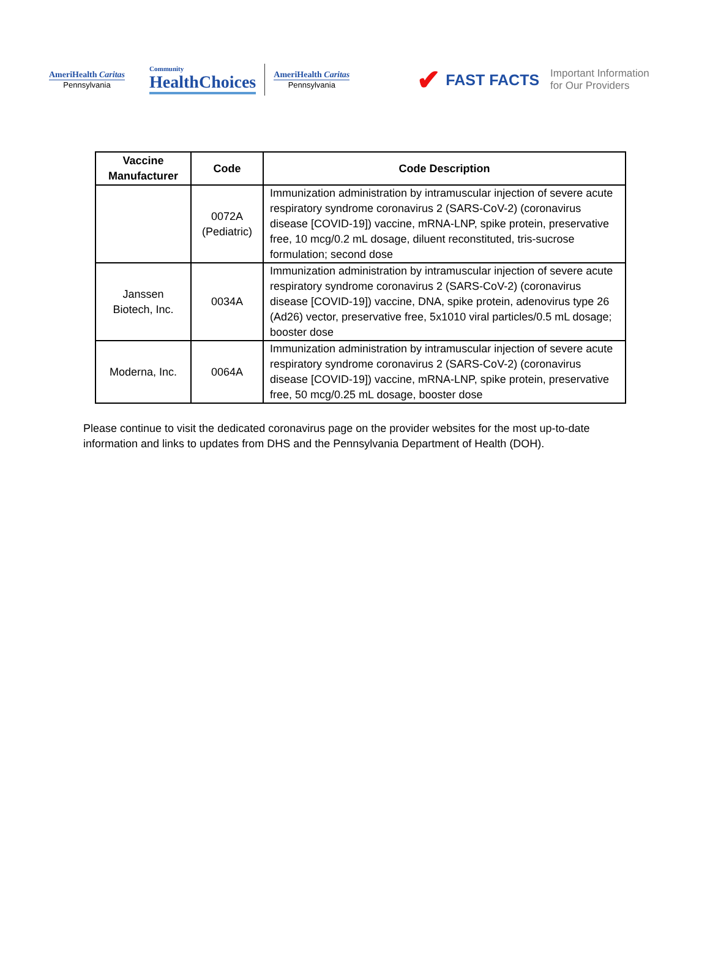AmeriHealth Caritas
Pennsylvania
Community
HealthChoices
AmeriHealth Caritas
Pennsylvania
✔ FAST FACTS Important Information
for Our Providers
| Vaccine Manufacturer | Code | Code Description |
| --- | --- | --- |
| | 0072A (Pediatric) | Immunization administration by intramuscular injection of severe acute respiratory syndrome coronavirus 2 (SARS-CoV-2) (coronavirus disease [COVID-19]) vaccine, mRNA-LNP, spike protein, preservative free, 10 mcg/0.2 mL dosage, diluent reconstituted, tris-sucrose formulation; second dose |
| Janssen Biotech, Inc. | 0034A | Immunization administration by intramuscular injection of severe acute respiratory syndrome coronavirus 2 (SARS-CoV-2) (coronavirus disease [COVID-19]) vaccine, DNA, spike protein, adenovirus type 26 (Ad26) vector, preservative free, 5x1010 viral particles/0.5 mL dosage; booster dose |
| Moderna, Inc. | 0064A | Immunization administration by intramuscular injection of severe acute respiratory syndrome coronavirus 2 (SARS-CoV-2) (coronavirus disease [COVID-19]) vaccine, mRNA-LNP, spike protein, preservative free, 50 mcg/0.25 mL dosage, booster dose |
Please continue to visit the dedicated coronavirus page on the provider websites for the most up-to-date information and links to updates from DHS and the Pennsylvania Department of Health (DOH).